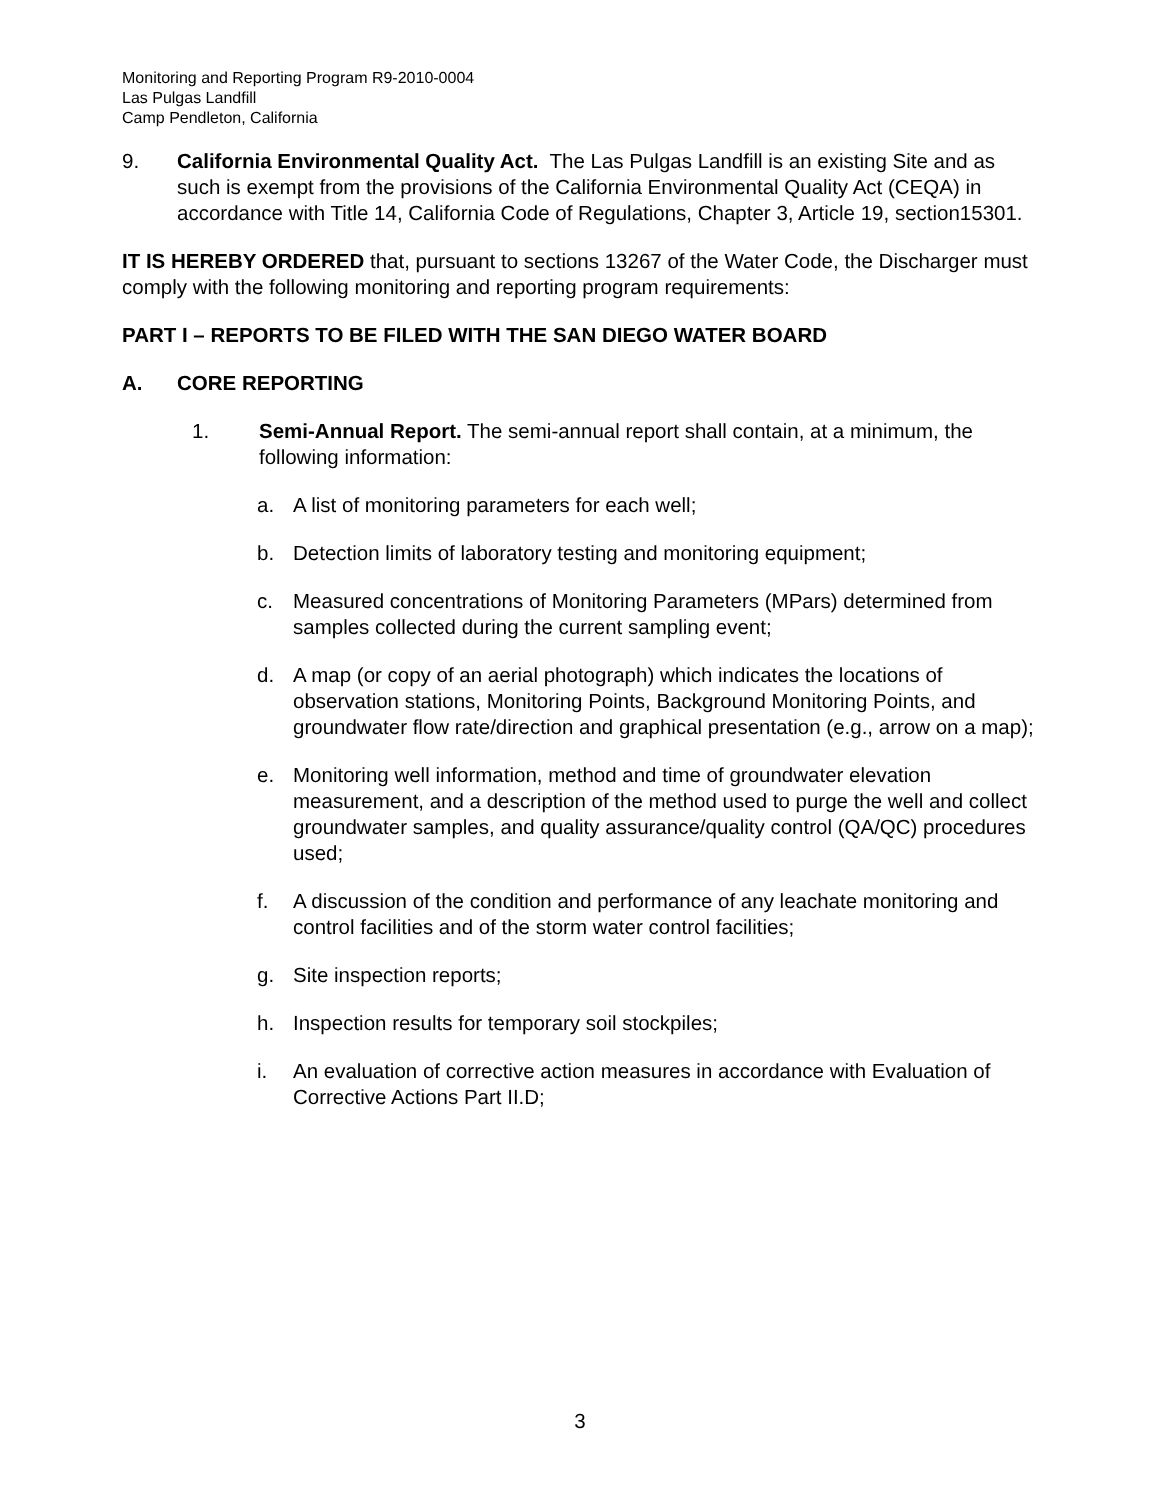Monitoring and Reporting Program R9-2010-0004
Las Pulgas Landfill
Camp Pendleton, California
9. California Environmental Quality Act. The Las Pulgas Landfill is an existing Site and as such is exempt from the provisions of the California Environmental Quality Act (CEQA) in accordance with Title 14, California Code of Regulations, Chapter 3, Article 19, section15301.
IT IS HEREBY ORDERED that, pursuant to sections 13267 of the Water Code, the Discharger must comply with the following monitoring and reporting program requirements:
PART I – REPORTS TO BE FILED WITH THE SAN DIEGO WATER BOARD
A. CORE REPORTING
1. Semi-Annual Report. The semi-annual report shall contain, at a minimum, the following information:
a. A list of monitoring parameters for each well;
b. Detection limits of laboratory testing and monitoring equipment;
c. Measured concentrations of Monitoring Parameters (MPars) determined from samples collected during the current sampling event;
d. A map (or copy of an aerial photograph) which indicates the locations of observation stations, Monitoring Points, Background Monitoring Points, and groundwater flow rate/direction and graphical presentation (e.g., arrow on a map);
e. Monitoring well information, method and time of groundwater elevation measurement, and a description of the method used to purge the well and collect groundwater samples, and quality assurance/quality control (QA/QC) procedures used;
f. A discussion of the condition and performance of any leachate monitoring and control facilities and of the storm water control facilities;
g. Site inspection reports;
h. Inspection results for temporary soil stockpiles;
i. An evaluation of corrective action measures in accordance with Evaluation of Corrective Actions Part II.D;
3